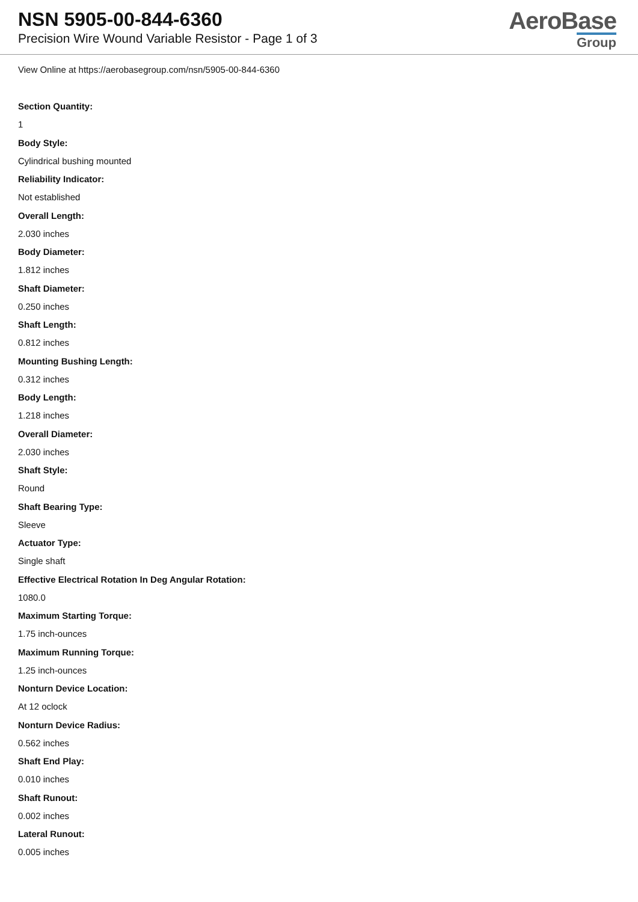NSN 5905-00-844-6360
Precision Wire Wound Variable Resistor - Page 1 of 3
AeroBase
Group
View Online at https://aerobasegroup.com/nsn/5905-00-844-6360
Section Quantity:
1
Body Style:
Cylindrical bushing mounted
Reliability Indicator:
Not established
Overall Length:
2.030 inches
Body Diameter:
1.812 inches
Shaft Diameter:
0.250 inches
Shaft Length:
0.812 inches
Mounting Bushing Length:
0.312 inches
Body Length:
1.218 inches
Overall Diameter:
2.030 inches
Shaft Style:
Round
Shaft Bearing Type:
Sleeve
Actuator Type:
Single shaft
Effective Electrical Rotation In Deg Angular Rotation:
1080.0
Maximum Starting Torque:
1.75 inch-ounces
Maximum Running Torque:
1.25 inch-ounces
Nonturn Device Location:
At 12 oclock
Nonturn Device Radius:
0.562 inches
Shaft End Play:
0.010 inches
Shaft Runout:
0.002 inches
Lateral Runout:
0.005 inches